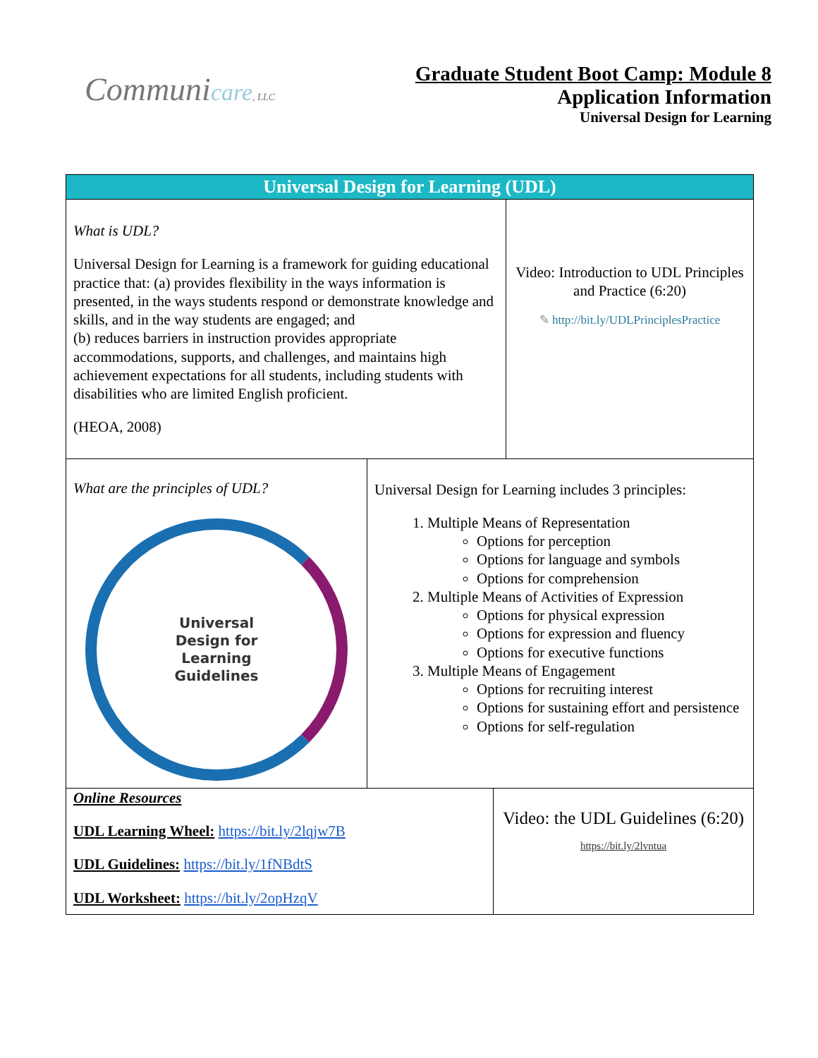Communicare, LLC
Graduate Student Boot Camp: Module 8
Application Information
Universal Design for Learning
Universal Design for Learning (UDL)
What is UDL?
Universal Design for Learning is a framework for guiding educational practice that: (a) provides flexibility in the ways information is presented, in the ways students respond or demonstrate knowledge and skills, and in the way students are engaged; and
(b) reduces barriers in instruction provides appropriate accommodations, supports, and challenges, and maintains high achievement expectations for all students, including students with disabilities who are limited English proficient.
(HEOA, 2008)
Video: Introduction to UDL Principles and Practice (6:20)
✎ http://bit.ly/UDLPrinciplesPractice
What are the principles of UDL?
Universal
Design for
Learning
Guidelines
Universal Design for Learning includes 3 principles:
1. Multiple Means of Representation
Options for perception
Options for language and symbols
Options for comprehension
2. Multiple Means of Activities of Expression
Options for physical expression
Options for expression and fluency
Options for executive functions
3. Multiple Means of Engagement
Options for recruiting interest
Options for sustaining effort and persistence
Options for self-regulation
Online Resources
UDL Learning Wheel: https://bit.ly/2lqjw7B
UDL Guidelines: https://bit.ly/1fNBdtS
UDL Worksheet: https://bit.ly/2opHzqV
Video: the UDL Guidelines (6:20)
https://bit.ly/2lvntua